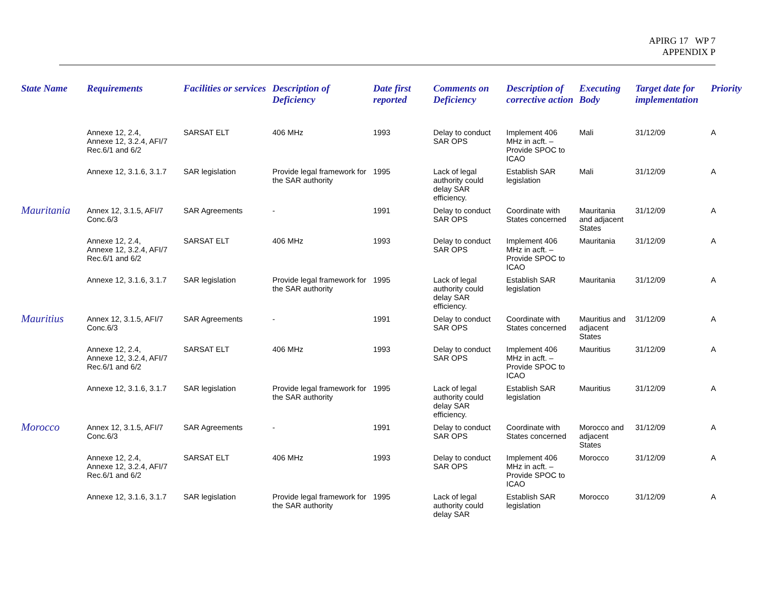APIRG 17 WP 7
APPENDIX P
| State Name | Requirements | Facilities or services | Description of Deficiency | Date first reported | Comments on Deficiency | Description of corrective action | Executing Body | Target date for implementation | Priority |
| --- | --- | --- | --- | --- | --- | --- | --- | --- | --- |
| | Annexe 12, 2.4, Annexe 12, 3.2.4, AFI/7 Rec.6/1 and 6/2 | SARSAT ELT | 406 MHz | 1993 | Delay to conduct SAR OPS | Implement 406 MHz in acft. – Provide SPOC to ICAO | Mali | 31/12/09 | A |
| | Annexe 12, 3.1.6, 3.1.7 | SAR legislation | Provide legal framework for the SAR authority | 1995 | Lack of legal authority could delay SAR efficiency. | Establish SAR legislation | Mali | 31/12/09 | A |
| Mauritania | Annex 12, 3.1.5, AFI/7 Conc.6/3 | SAR Agreements | - | 1991 | Delay to conduct SAR OPS | Coordinate with States concerned | Mauritania and adjacent States | 31/12/09 | A |
| | Annexe 12, 2.4, Annexe 12, 3.2.4, AFI/7 Rec.6/1 and 6/2 | SARSAT ELT | 406 MHz | 1993 | Delay to conduct SAR OPS | Implement 406 MHz in acft. – Provide SPOC to ICAO | Mauritania | 31/12/09 | A |
| | Annexe 12, 3.1.6, 3.1.7 | SAR legislation | Provide legal framework for the SAR authority | 1995 | Lack of legal authority could delay SAR efficiency. | Establish SAR legislation | Mauritania | 31/12/09 | A |
| Mauritius | Annex 12, 3.1.5, AFI/7 Conc.6/3 | SAR Agreements | - | 1991 | Delay to conduct SAR OPS | Coordinate with States concerned | Mauritius and adjacent States | 31/12/09 | A |
| | Annexe 12, 2.4, Annexe 12, 3.2.4, AFI/7 Rec.6/1 and 6/2 | SARSAT ELT | 406 MHz | 1993 | Delay to conduct SAR OPS | Implement 406 MHz in acft. – Provide SPOC to ICAO | Mauritius | 31/12/09 | A |
| | Annexe 12, 3.1.6, 3.1.7 | SAR legislation | Provide legal framework for the SAR authority | 1995 | Lack of legal authority could delay SAR efficiency. | Establish SAR legislation | Mauritius | 31/12/09 | A |
| Morocco | Annex 12, 3.1.5, AFI/7 Conc.6/3 | SAR Agreements | - | 1991 | Delay to conduct SAR OPS | Coordinate with States concerned | Morocco and adjacent States | 31/12/09 | A |
| | Annexe 12, 2.4, Annexe 12, 3.2.4, AFI/7 Rec.6/1 and 6/2 | SARSAT ELT | 406 MHz | 1993 | Delay to conduct SAR OPS | Implement 406 MHz in acft. – Provide SPOC to ICAO | Morocco | 31/12/09 | A |
| | Annexe 12, 3.1.6, 3.1.7 | SAR legislation | Provide legal framework for the SAR authority | 1995 | Lack of legal authority could delay SAR | Establish SAR legislation | Morocco | 31/12/09 | A |